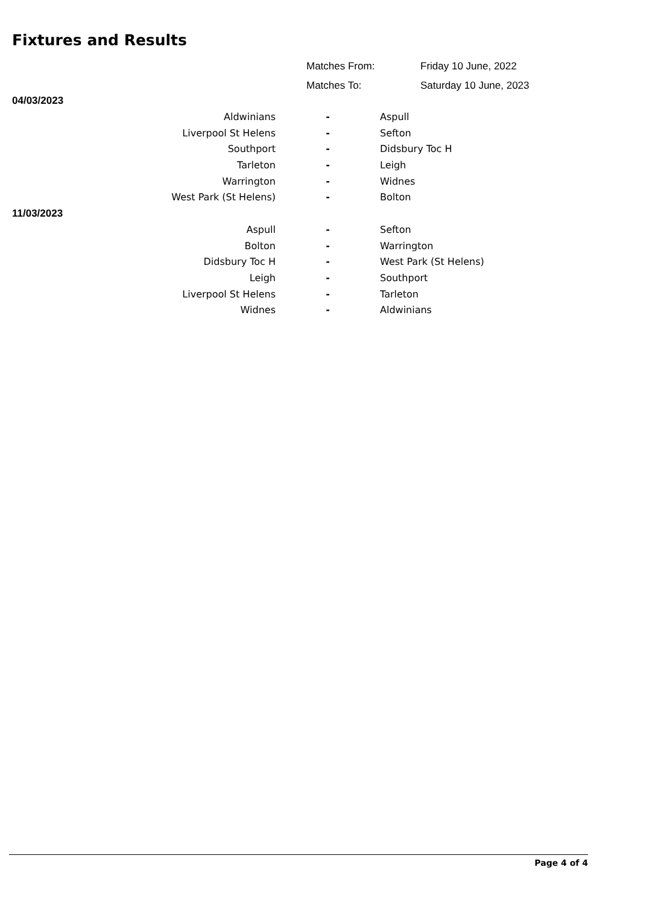Fixtures and Results
| Matches From: | Friday 10 June, 2022 |
| Matches To: | Saturday 10 June, 2023 |
04/03/2023
| Aldwinians | - | Aspull |
| Liverpool St Helens | - | Sefton |
| Southport | - | Didsbury Toc H |
| Tarleton | - | Leigh |
| Warrington | - | Widnes |
| West Park (St Helens) | - | Bolton |
11/03/2023
| Aspull | - | Sefton |
| Bolton | - | Warrington |
| Didsbury Toc H | - | West Park (St Helens) |
| Leigh | - | Southport |
| Liverpool St Helens | - | Tarleton |
| Widnes | - | Aldwinians |
Page 4 of 4